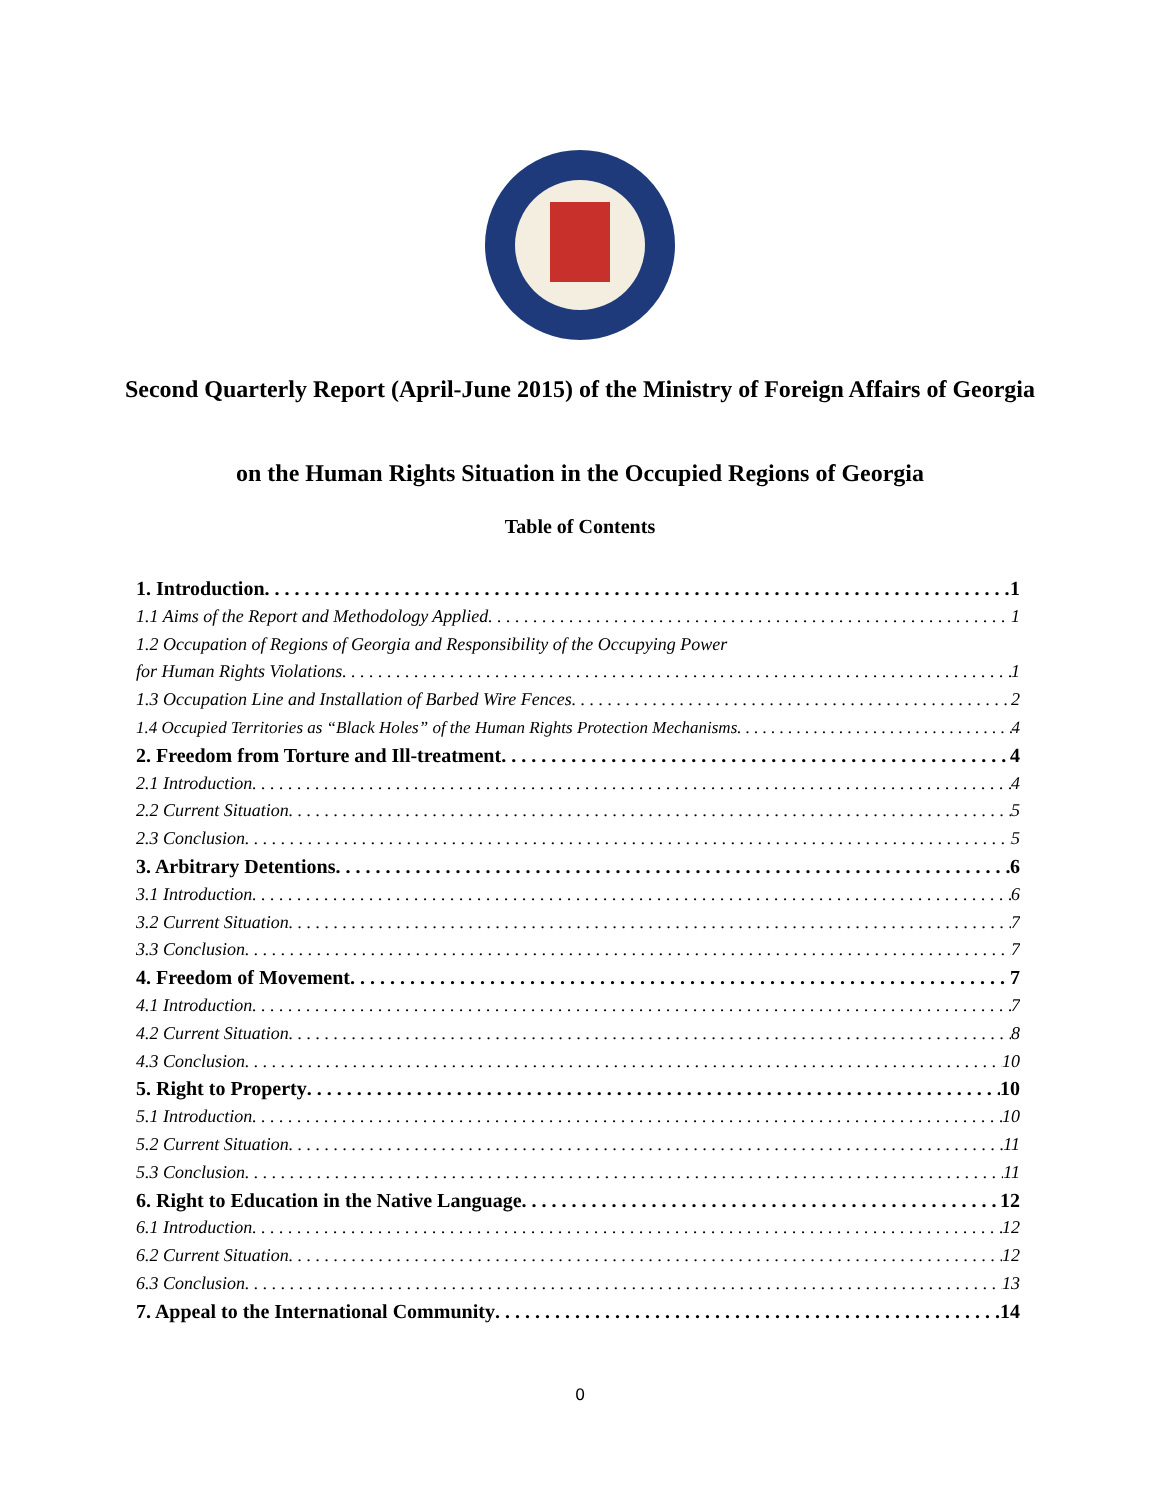Second Quarterly Report (April-June 2015) of the Ministry of Foreign Affairs of Georgia
on the Human Rights Situation in the Occupied Regions of Georgia
Table of Contents
1. Introduction 1
1.1 Aims of the Report and Methodology Applied 1
1.2 Occupation of Regions of Georgia and Responsibility of the Occupying Power
for Human Rights Violations 1
1.3 Occupation Line and Installation of Barbed Wire Fences 2
1.4 Occupied Territories as “Black Holes” of the Human Rights Protection Mechanisms 4
2. Freedom from Torture and Ill-treatment 4
2.1 Introduction 4
2.2 Current Situation 5
2.3 Conclusion 5
3. Arbitrary Detentions 6
3.1 Introduction 6
3.2 Current Situation 7
3.3 Conclusion 7
4. Freedom of Movement 7
4.1 Introduction 7
4.2 Current Situation 8
4.3 Conclusion 10
5. Right to Property 10
5.1 Introduction 10
5.2 Current Situation 11
5.3 Conclusion 11
6. Right to Education in the Native Language 12
6.1 Introduction 12
6.2 Current Situation 12
6.3 Conclusion 13
7. Appeal to the International Community 14
0